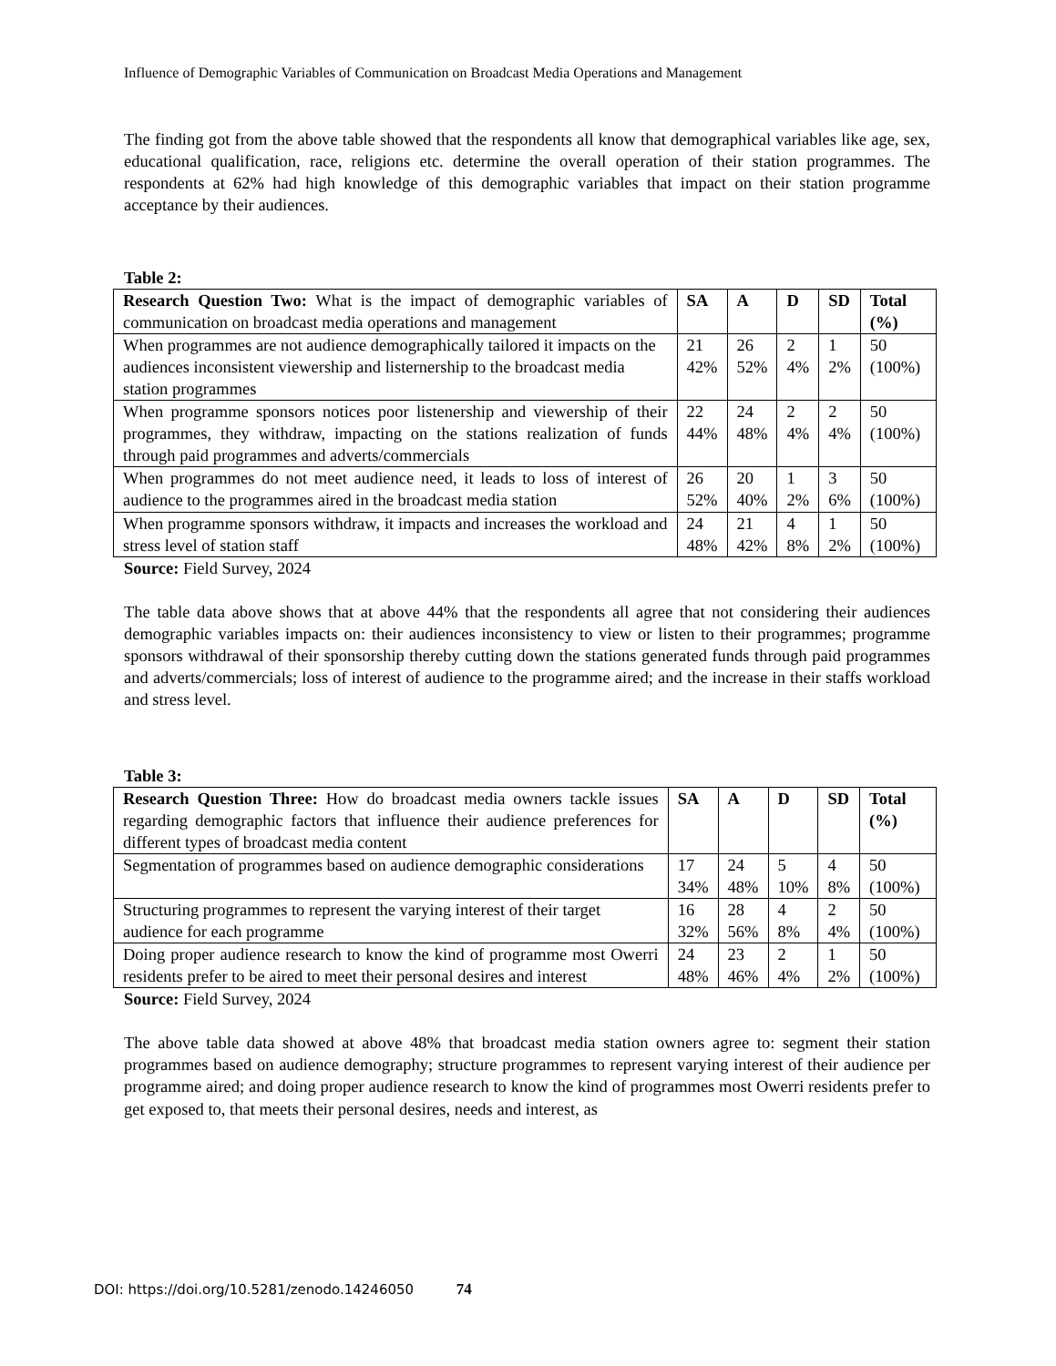Influence of Demographic Variables of Communication on Broadcast Media Operations and Management
The finding got from the above table showed that the respondents all know that demographical variables like age, sex, educational qualification, race, religions etc. determine the overall operation of their station programmes. The respondents at 62% had high knowledge of this demographic variables that impact on their station programme acceptance by their audiences.
Table 2:
| Research Question Two: What is the impact of demographic variables of communication on broadcast media operations and management | SA | A | D | SD | Total (%) |
| When programmes are not audience demographically tailored it impacts on the audiences inconsistent viewership and listernership to the broadcast media station programmes | 21 42% | 26 52% | 2 4% | 1 2% | 50 (100%) |
| When programme sponsors notices poor listenership and viewership of their programmes, they withdraw, impacting on the stations realization of funds through paid programmes and adverts/commercials | 22 44% | 24 48% | 2 4% | 2 4% | 50 (100%) |
| When programmes do not meet audience need, it leads to loss of interest of audience to the programmes aired in the broadcast media station | 26 52% | 20 40% | 1 2% | 3 6% | 50 (100%) |
| When programme sponsors withdraw, it impacts and increases the workload and stress level of station staff | 24 48% | 21 42% | 4 8% | 1 2% | 50 (100%) |
Source: Field Survey, 2024
The table data above shows that at above 44% that the respondents all agree that not considering their audiences demographic variables impacts on: their audiences inconsistency to view or listen to their programmes; programme sponsors withdrawal of their sponsorship thereby cutting down the stations generated funds through paid programmes and adverts/commercials; loss of interest of audience to the programme aired; and the increase in their staffs workload and stress level.
Table 3:
| Research Question Three: How do broadcast media owners tackle issues regarding demographic factors that influence their audience preferences for different types of broadcast media content | SA | A | D | SD | Total (%) |
| Segmentation of programmes based on audience demographic considerations | 17 34% | 24 48% | 5 10% | 4 8% | 50 (100%) |
| Structuring programmes to represent the varying interest of their target audience for each programme | 16 32% | 28 56% | 4 8% | 2 4% | 50 (100%) |
| Doing proper audience research to know the kind of programme most Owerri residents prefer to be aired to meet their personal desires and interest | 24 48% | 23 46% | 2 4% | 1 2% | 50 (100%) |
Source: Field Survey, 2024
The above table data showed at above 48% that broadcast media station owners agree to: segment their station programmes based on audience demography; structure programmes to represent varying interest of their audience per programme aired; and doing proper audience research to know the kind of programmes most Owerri residents prefer to get exposed to, that meets their personal desires, needs and interest, as
DOI: https://doi.org/10.5281/zenodo.14246050 74